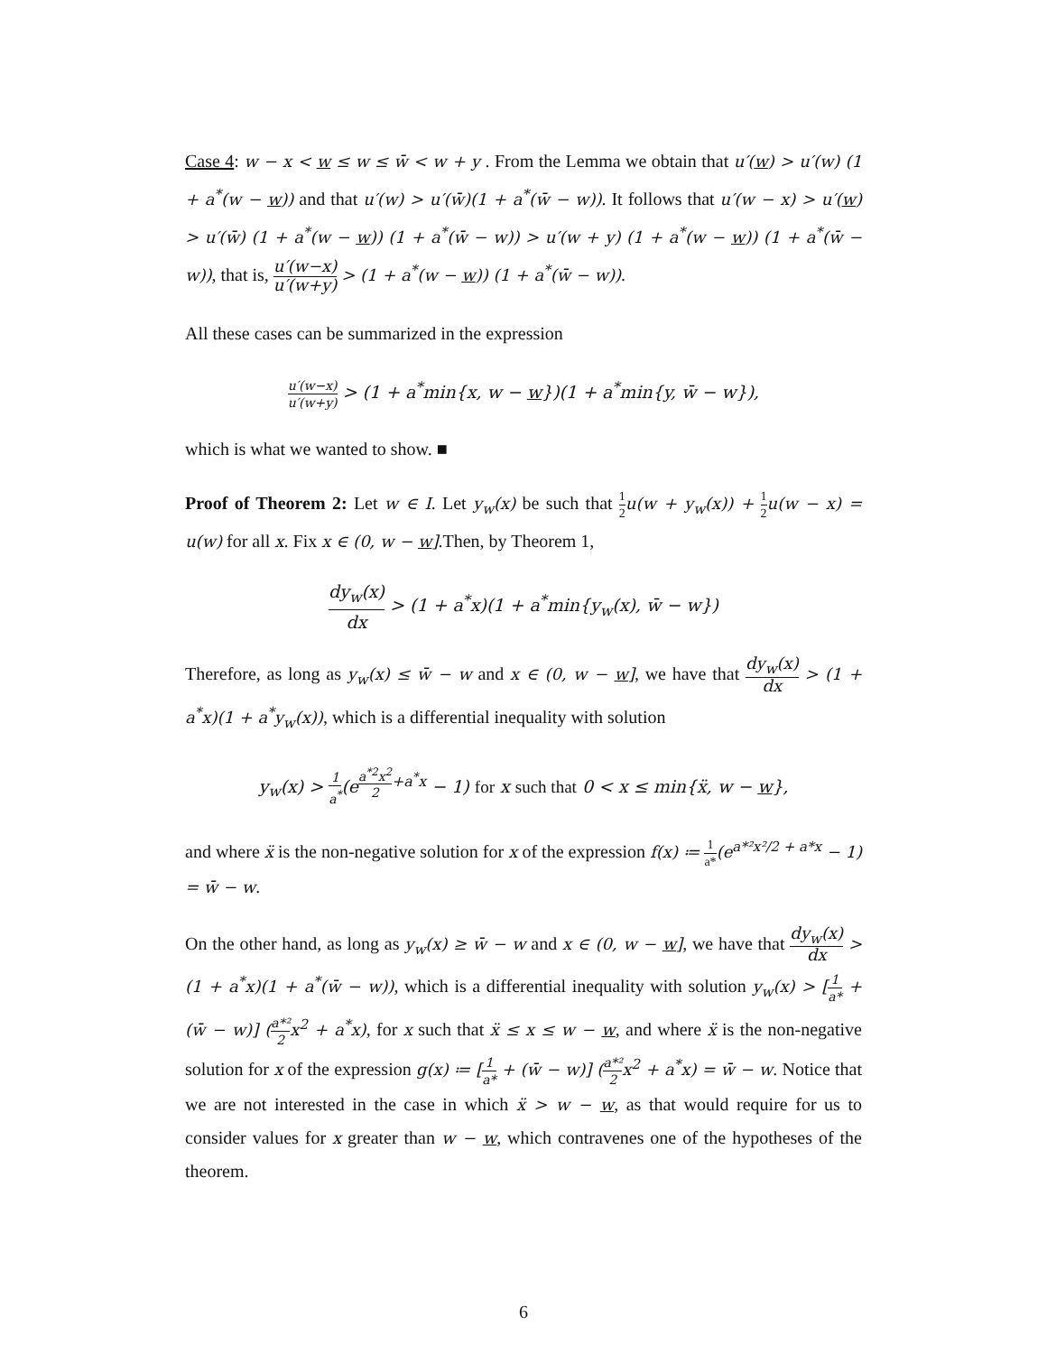Case 4: w − x < w ≤ w ≤ w̄ < w + y . From the Lemma we obtain that u′(w) > u′(w) (1 + a<sup>*</sup>(w − w)) and that u′(w) > u′(w̄)(1 + a<sup>*</sup>(w̄ − w)). It follows that u′(w − x) > u′(w) > u′(w̄) (1 + a<sup>*</sup>(w − w)) (1 + a<sup>*</sup>(w̄ − w)) > u′(w + y) (1 + a<sup>*</sup>(w − w)) (1 + a<sup>*</sup>(w̄ − w)), that is, u′(w−x) u′(w+y) > (1 + a<sup>*</sup>(w − w)) (1 + a<sup>*</sup>(w̄ − w)).
All these cases can be summarized in the expression
u′(w−x) u′(w+y) > (1 + a<sup>*</sup>min{x, w − w})(1 + a<sup>*</sup>min{y, w̄ − w}),
which is what we wanted to show. ■
Proof of Theorem 2: Let w ∈ I. Let y<sub>w</sub>(x) be such that 1 2 u(w + y<sub>w</sub>(x)) + 1 2 u(w − x) = u(w) for all x. Fix x ∈ (0, w − w].Then, by Theorem 1,
dy<sub>w</sub>(x) dx > (1 + a<sup>*</sup>x)(1 + a<sup>*</sup>min{y<sub>w</sub>(x), w̄ − w})
Therefore, as long as y<sub>w</sub>(x) ≤ w̄ − w and x ∈ (0, w − w], we have that dy<sub>w</sub>(x) dx > (1 + a<sup>*</sup>x)(1 + a<sup>*</sup>y<sub>w</sub>(x)), which is a differential inequality with solution
y<sub>w</sub>(x) > 1 a<sup>*</sup>(e<sup>a<sup>*2</sup>x<sup>2</sup> 2+a<sup>*</sup>x</sup> − 1) for x such that 0 < x ≤ min{ẍ, w − w},
and where ẍ is the non-negative solution for x of the expression f(x) ≔ 1 a*(e<sup>a*²x²/2 + a*x</sup> − 1) = w̄ − w.
On the other hand, as long as y<sub>w</sub>(x) ≥ w̄ − w and x ∈ (0, w − w], we have that dy<sub>w</sub>(x) dx > (1 + a<sup>*</sup>x)(1 + a<sup>*</sup>(w̄ − w)), which is a differential inequality with solution y<sub>w</sub>(x) > [1 a* + (w̄ − w)] (a*² 2x<sup>2</sup> + a<sup>*</sup>x), for x such that ẍ ≤ x ≤ w − w, and where ẍ is the non-negative solution for x of the expression g(x) ≔ [1 a* + (w̄ − w)] (a*² 2x<sup>2</sup> + a<sup>*</sup>x) = w̄ − w. Notice that we are not interested in the case in which ẍ > w − w, as that would require for us to consider values for x greater than w − w, which contravenes one of the hypotheses of the theorem.
6